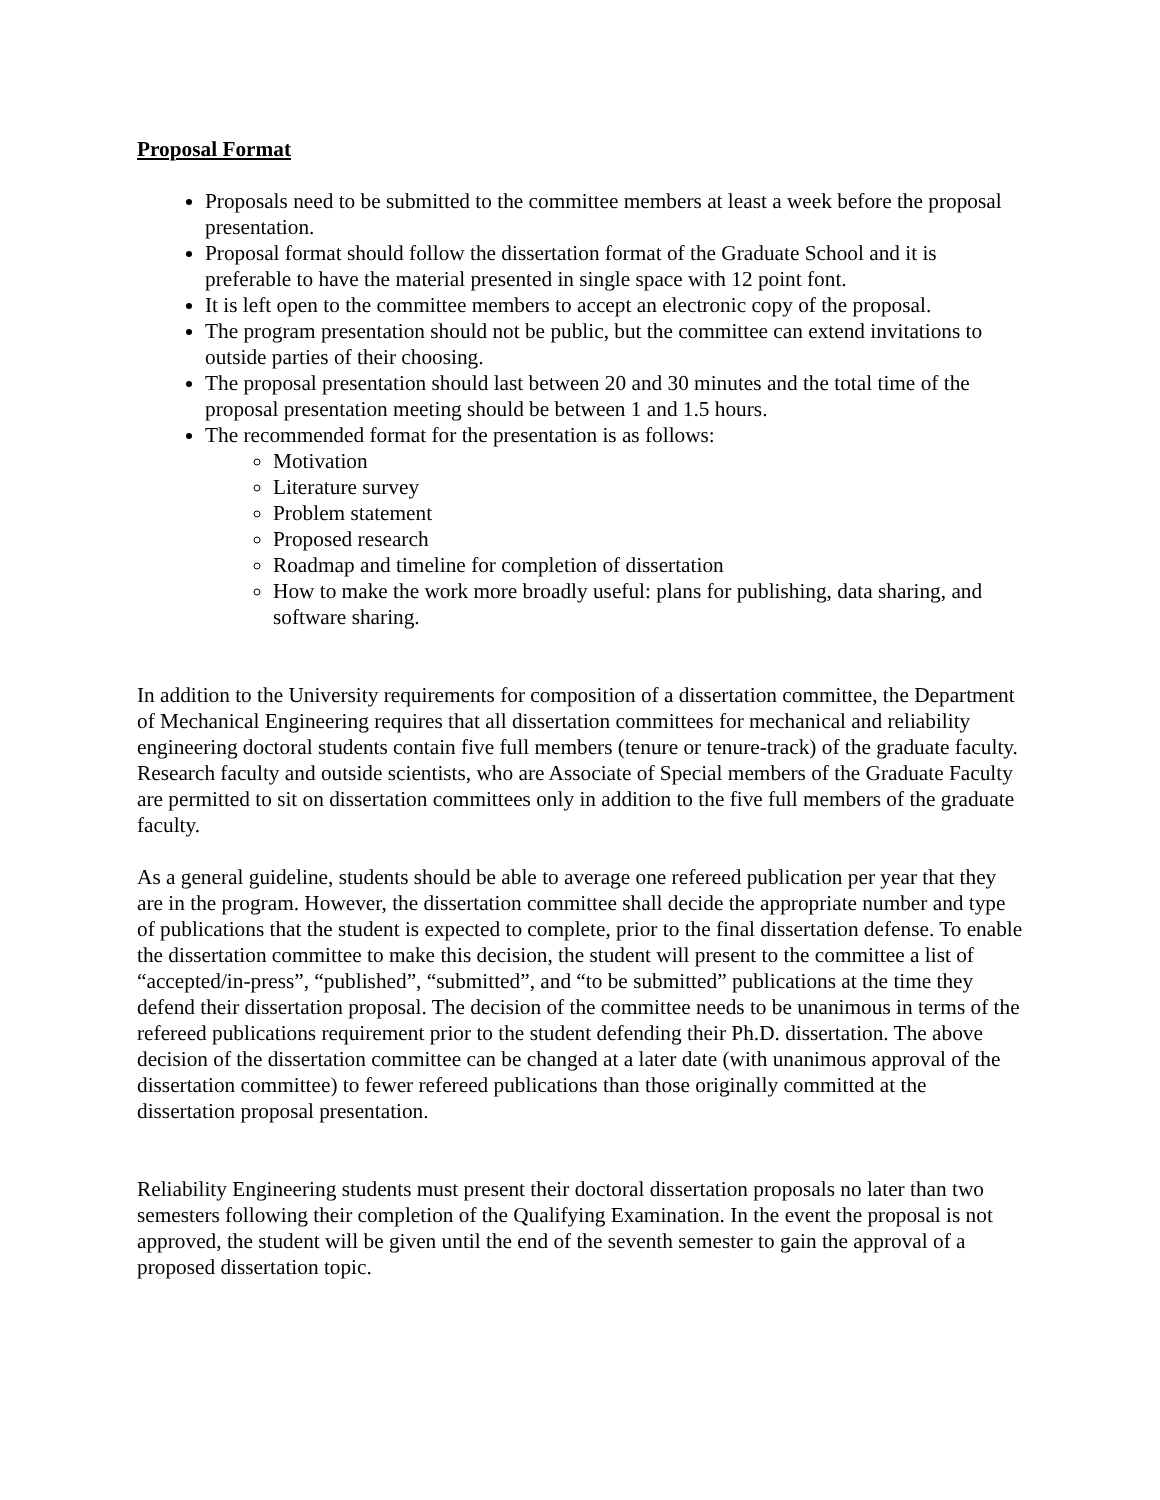Proposal Format
Proposals need to be submitted to the committee members at least a week before the proposal presentation.
Proposal format should follow the dissertation format of the Graduate School and it is preferable to have the material presented in single space with 12 point font.
It is left open to the committee members to accept an electronic copy of the proposal.
The program presentation should not be public, but the committee can extend invitations to outside parties of their choosing.
The proposal presentation should last between 20 and 30 minutes and the total time of the proposal presentation meeting should be between 1 and 1.5 hours.
The recommended format for the presentation is as follows:
Motivation
Literature survey
Problem statement
Proposed research
Roadmap and timeline for completion of dissertation
How to make the work more broadly useful: plans for publishing, data sharing, and software sharing.
In addition to the University requirements for composition of a dissertation committee, the Department of Mechanical Engineering requires that all dissertation committees for mechanical and reliability engineering doctoral students contain five full members (tenure or tenure-track) of the graduate faculty. Research faculty and outside scientists, who are Associate of Special members of the Graduate Faculty are permitted to sit on dissertation committees only in addition to the five full members of the graduate faculty.
As a general guideline, students should be able to average one refereed publication per year that they are in the program. However, the dissertation committee shall decide the appropriate number and type of publications that the student is expected to complete, prior to the final dissertation defense. To enable the dissertation committee to make this decision, the student will present to the committee a list of “accepted/in-press”, “published”, “submitted”, and “to be submitted” publications at the time they defend their dissertation proposal. The decision of the committee needs to be unanimous in terms of the refereed publications requirement prior to the student defending their Ph.D. dissertation. The above decision of the dissertation committee can be changed at a later date (with unanimous approval of the dissertation committee) to fewer refereed publications than those originally committed at the dissertation proposal presentation.
Reliability Engineering students must present their doctoral dissertation proposals no later than two semesters following their completion of the Qualifying Examination. In the event the proposal is not approved, the student will be given until the end of the seventh semester to gain the approval of a proposed dissertation topic.